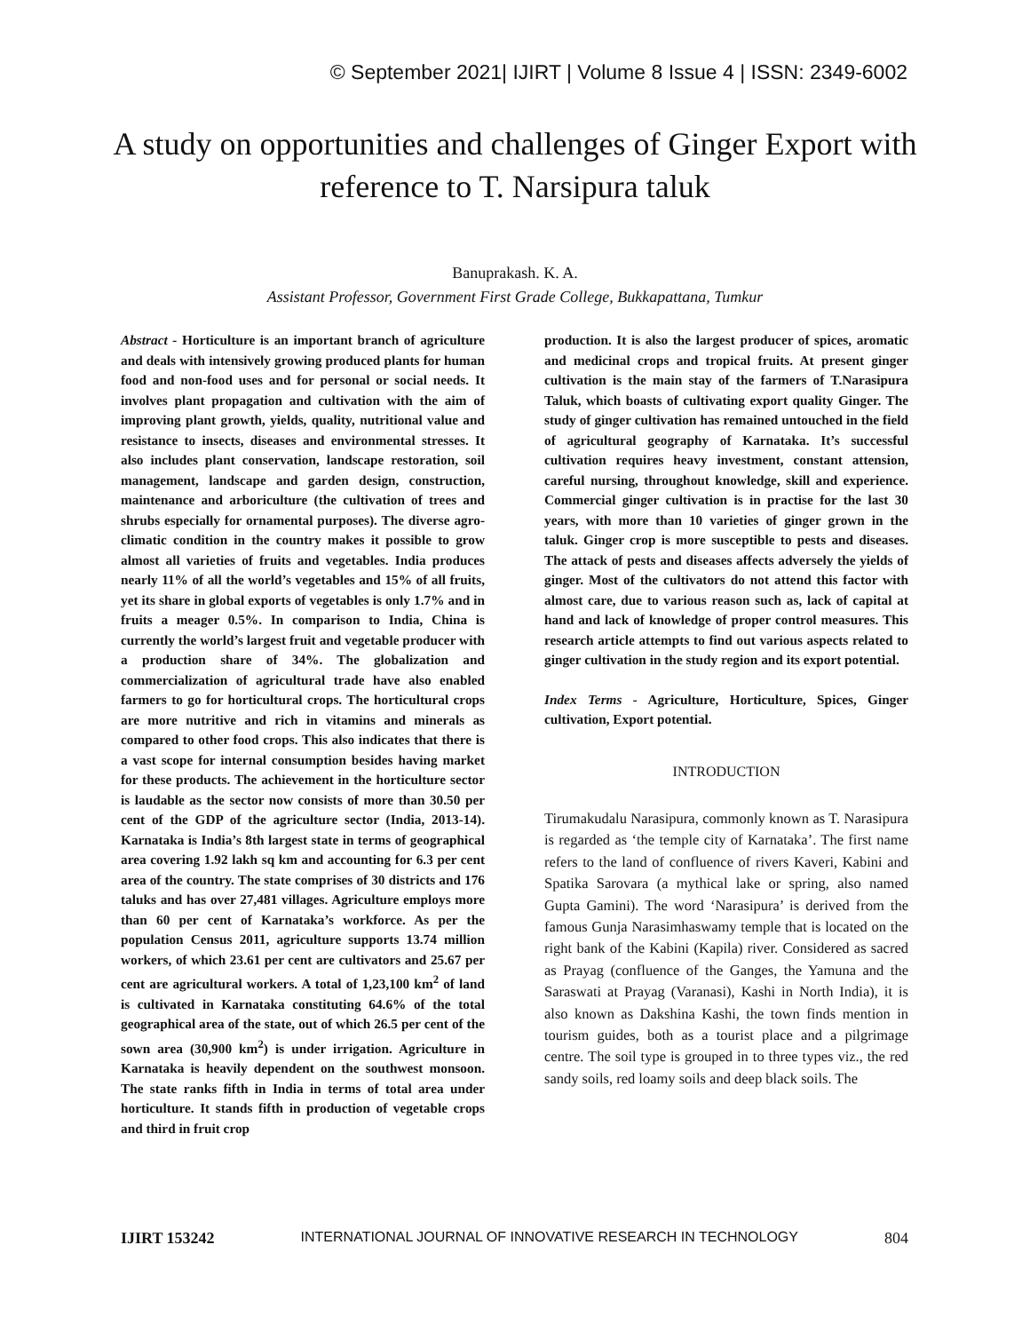© September 2021| IJIRT | Volume 8 Issue 4 | ISSN: 2349-6002
A study on opportunities and challenges of Ginger Export with reference to T. Narsipura taluk
Banuprakash. K. A.
Assistant Professor, Government First Grade College, Bukkapattana, Tumkur
Abstract - Horticulture is an important branch of agriculture and deals with intensively growing produced plants for human food and non-food uses and for personal or social needs. It involves plant propagation and cultivation with the aim of improving plant growth, yields, quality, nutritional value and resistance to insects, diseases and environmental stresses. It also includes plant conservation, landscape restoration, soil management, landscape and garden design, construction, maintenance and arboriculture (the cultivation of trees and shrubs especially for ornamental purposes). The diverse agro-climatic condition in the country makes it possible to grow almost all varieties of fruits and vegetables. India produces nearly 11% of all the world’s vegetables and 15% of all fruits, yet its share in global exports of vegetables is only 1.7% and in fruits a meager 0.5%. In comparison to India, China is currently the world’s largest fruit and vegetable producer with a production share of 34%. The globalization and commercialization of agricultural trade have also enabled farmers to go for horticultural crops. The horticultural crops are more nutritive and rich in vitamins and minerals as compared to other food crops. This also indicates that there is a vast scope for internal consumption besides having market for these products. The achievement in the horticulture sector is laudable as the sector now consists of more than 30.50 per cent of the GDP of the agriculture sector (India, 2013-14). Karnataka is India’s 8th largest state in terms of geographical area covering 1.92 lakh sq km and accounting for 6.3 per cent area of the country. The state comprises of 30 districts and 176 taluks and has over 27,481 villages. Agriculture employs more than 60 per cent of Karnataka’s workforce. As per the population Census 2011, agriculture supports 13.74 million workers, of which 23.61 per cent are cultivators and 25.67 per cent are agricultural workers. A total of 1,23,100 km<sup>2</sup> of land is cultivated in Karnataka constituting 64.6% of the total geographical area of the state, out of which 26.5 per cent of the sown area (30,900 km<sup>2</sup>) is under irrigation. Agriculture in Karnataka is heavily dependent on the southwest monsoon. The state ranks fifth in India in terms of total area under horticulture. It stands fifth in production of vegetable crops and third in fruit crop
production. It is also the largest producer of spices, aromatic and medicinal crops and tropical fruits. At present ginger cultivation is the main stay of the farmers of T.Narasipura Taluk, which boasts of cultivating export quality Ginger. The study of ginger cultivation has remained untouched in the field of agricultural geography of Karnataka. It’s successful cultivation requires heavy investment, constant attension, careful nursing, throughout knowledge, skill and experience. Commercial ginger cultivation is in practise for the last 30 years, with more than 10 varieties of ginger grown in the taluk. Ginger crop is more susceptible to pests and diseases. The attack of pests and diseases affects adversely the yields of ginger. Most of the cultivators do not attend this factor with almost care, due to various reason such as, lack of capital at hand and lack of knowledge of proper control measures. This research article attempts to find out various aspects related to ginger cultivation in the study region and its export potential.
Index Terms - Agriculture, Horticulture, Spices, Ginger cultivation, Export potential.
INTRODUCTION
Tirumakudalu Narasipura, commonly known as T. Narasipura is regarded as ‘the temple city of Karnataka’. The first name refers to the land of confluence of rivers Kaveri, Kabini and Spatika Sarovara (a mythical lake or spring, also named Gupta Gamini). The word ‘Narasipura’ is derived from the famous Gunja Narasimhaswamy temple that is located on the right bank of the Kabini (Kapila) river. Considered as sacred as Prayag (confluence of the Ganges, the Yamuna and the Saraswati at Prayag (Varanasi), Kashi in North India), it is also known as Dakshina Kashi, the town finds mention in tourism guides, both as a tourist place and a pilgrimage centre. The soil type is grouped in to three types viz., the red sandy soils, red loamy soils and deep black soils. The
IJIRT 153242 INTERNATIONAL JOURNAL OF INNOVATIVE RESEARCH IN TECHNOLOGY 804